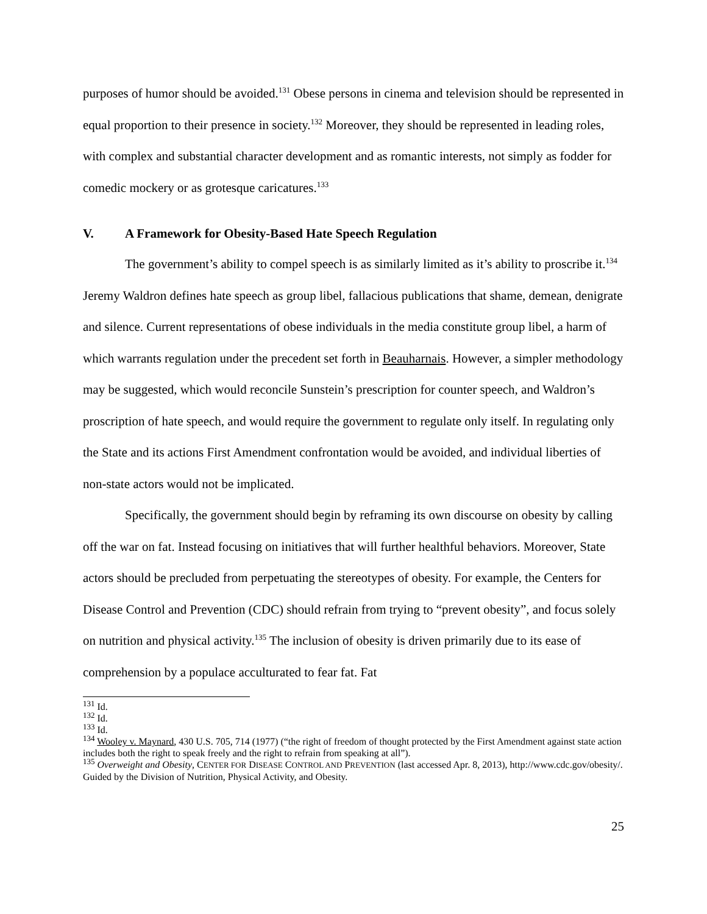purposes of humor should be avoided.<sup>131</sup> Obese persons in cinema and television should be represented in equal proportion to their presence in society.<sup>132</sup> Moreover, they should be represented in leading roles, with complex and substantial character development and as romantic interests, not simply as fodder for comedic mockery or as grotesque caricatures.<sup>133</sup>
V. A Framework for Obesity-Based Hate Speech Regulation
The government’s ability to compel speech is as similarly limited as it’s ability to proscribe it.<sup>134</sup> Jeremy Waldron defines hate speech as group libel, fallacious publications that shame, demean, denigrate and silence. Current representations of obese individuals in the media constitute group libel, a harm of which warrants regulation under the precedent set forth in Beauharnais. However, a simpler methodology may be suggested, which would reconcile Sunstein’s prescription for counter speech, and Waldron’s proscription of hate speech, and would require the government to regulate only itself. In regulating only the State and its actions First Amendment confrontation would be avoided, and individual liberties of non-state actors would not be implicated.
Specifically, the government should begin by reframing its own discourse on obesity by calling off the war on fat. Instead focusing on initiatives that will further healthful behaviors. Moreover, State actors should be precluded from perpetuating the stereotypes of obesity. For example, the Centers for Disease Control and Prevention (CDC) should refrain from trying to “prevent obesity”, and focus solely on nutrition and physical activity.<sup>135</sup> The inclusion of obesity is driven primarily due to its ease of comprehension by a populace acculturated to fear fat. Fat
<sup>131</sup> Id.
<sup>132</sup> Id.
<sup>133</sup> Id.
<sup>134</sup> Wooley v. Maynard, 430 U.S. 705, 714 (1977) (“the right of freedom of thought protected by the First Amendment against state action includes both the right to speak freely and the right to refrain from speaking at all”).
<sup>135</sup> Overweight and Obesity, CENTER FOR DISEASE CONTROL AND PREVENTION (last accessed Apr. 8, 2013), http://www.cdc.gov/obesity/. Guided by the Division of Nutrition, Physical Activity, and Obesity.
25